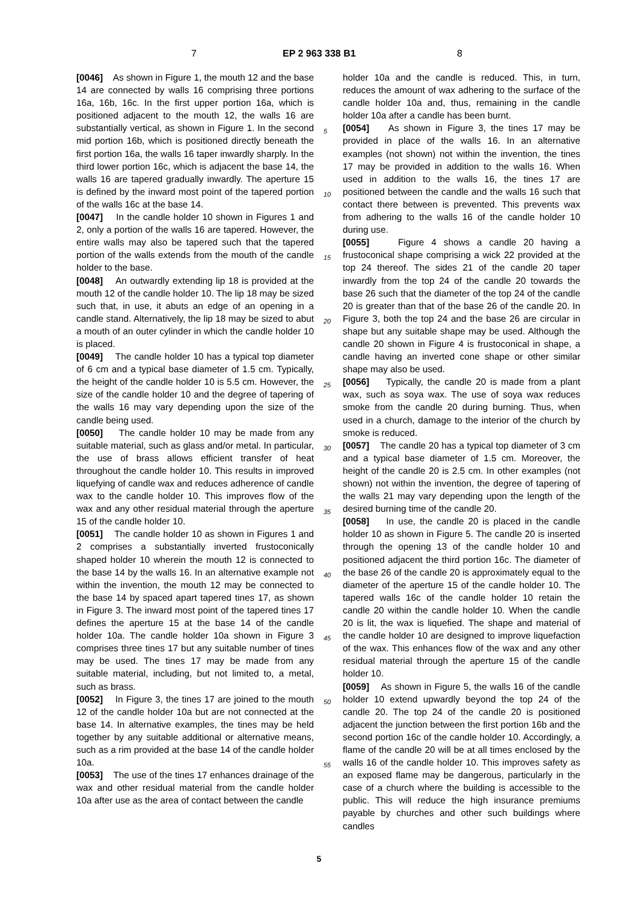7 EP 2 963 338 B1 8
[0046] As shown in Figure 1, the mouth 12 and the base 14 are connected by walls 16 comprising three portions 16a, 16b, 16c. In the first upper portion 16a, which is positioned adjacent to the mouth 12, the walls 16 are substantially vertical, as shown in Figure 1. In the second mid portion 16b, which is positioned directly beneath the first portion 16a, the walls 16 taper inwardly sharply. In the third lower portion 16c, which is adjacent the base 14, the walls 16 are tapered gradually inwardly. The aperture 15 is defined by the inward most point of the tapered portion of the walls 16c at the base 14.
[0047] In the candle holder 10 shown in Figures 1 and 2, only a portion of the walls 16 are tapered. However, the entire walls may also be tapered such that the tapered portion of the walls extends from the mouth of the candle holder to the base.
[0048] An outwardly extending lip 18 is provided at the mouth 12 of the candle holder 10. The lip 18 may be sized such that, in use, it abuts an edge of an opening in a candle stand. Alternatively, the lip 18 may be sized to abut a mouth of an outer cylinder in which the candle holder 10 is placed.
[0049] The candle holder 10 has a typical top diameter of 6 cm and a typical base diameter of 1.5 cm. Typically, the height of the candle holder 10 is 5.5 cm. However, the size of the candle holder 10 and the degree of tapering of the walls 16 may vary depending upon the size of the candle being used.
[0050] The candle holder 10 may be made from any suitable material, such as glass and/or metal. In particular, the use of brass allows efficient transfer of heat throughout the candle holder 10. This results in improved liquefying of candle wax and reduces adherence of candle wax to the candle holder 10. This improves flow of the wax and any other residual material through the aperture 15 of the candle holder 10.
[0051] The candle holder 10 as shown in Figures 1 and 2 comprises a substantially inverted frustoconically shaped holder 10 wherein the mouth 12 is connected to the base 14 by the walls 16. In an alternative example not within the invention, the mouth 12 may be connected to the base 14 by spaced apart tapered tines 17, as shown in Figure 3. The inward most point of the tapered tines 17 defines the aperture 15 at the base 14 of the candle holder 10a. The candle holder 10a shown in Figure 3 comprises three tines 17 but any suitable number of tines may be used. The tines 17 may be made from any suitable material, including, but not limited to, a metal, such as brass.
[0052] In Figure 3, the tines 17 are joined to the mouth 12 of the candle holder 10a but are not connected at the base 14. In alternative examples, the tines may be held together by any suitable additional or alternative means, such as a rim provided at the base 14 of the candle holder 10a.
[0053] The use of the tines 17 enhances drainage of the wax and other residual material from the candle holder 10a after use as the area of contact between the candle
5
10
15
20
25
30
35
40
45
50
55
holder 10a and the candle is reduced. This, in turn, reduces the amount of wax adhering to the surface of the candle holder 10a and, thus, remaining in the candle holder 10a after a candle has been burnt.
[0054] As shown in Figure 3, the tines 17 may be provided in place of the walls 16. In an alternative examples (not shown) not within the invention, the tines 17 may be provided in addition to the walls 16. When used in addition to the walls 16, the tines 17 are positioned between the candle and the walls 16 such that contact there between is prevented. This prevents wax from adhering to the walls 16 of the candle holder 10 during use.
[0055] Figure 4 shows a candle 20 having a frustoconical shape comprising a wick 22 provided at the top 24 thereof. The sides 21 of the candle 20 taper inwardly from the top 24 of the candle 20 towards the base 26 such that the diameter of the top 24 of the candle 20 is greater than that of the base 26 of the candle 20. In Figure 3, both the top 24 and the base 26 are circular in shape but any suitable shape may be used. Although the candle 20 shown in Figure 4 is frustoconical in shape, a candle having an inverted cone shape or other similar shape may also be used.
[0056] Typically, the candle 20 is made from a plant wax, such as soya wax. The use of soya wax reduces smoke from the candle 20 during burning. Thus, when used in a church, damage to the interior of the church by smoke is reduced.
[0057] The candle 20 has a typical top diameter of 3 cm and a typical base diameter of 1.5 cm. Moreover, the height of the candle 20 is 2.5 cm. In other examples (not shown) not within the invention, the degree of tapering of the walls 21 may vary depending upon the length of the desired burning time of the candle 20.
[0058] In use, the candle 20 is placed in the candle holder 10 as shown in Figure 5. The candle 20 is inserted through the opening 13 of the candle holder 10 and positioned adjacent the third portion 16c. The diameter of the base 26 of the candle 20 is approximately equal to the diameter of the aperture 15 of the candle holder 10. The tapered walls 16c of the candle holder 10 retain the candle 20 within the candle holder 10. When the candle 20 is lit, the wax is liquefied. The shape and material of the candle holder 10 are designed to improve liquefaction of the wax. This enhances flow of the wax and any other residual material through the aperture 15 of the candle holder 10.
[0059] As shown in Figure 5, the walls 16 of the candle holder 10 extend upwardly beyond the top 24 of the candle 20. The top 24 of the candle 20 is positioned adjacent the junction between the first portion 16b and the second portion 16c of the candle holder 10. Accordingly, a flame of the candle 20 will be at all times enclosed by the walls 16 of the candle holder 10. This improves safety as an exposed flame may be dangerous, particularly in the case of a church where the building is accessible to the public. This will reduce the high insurance premiums payable by churches and other such buildings where candles
5